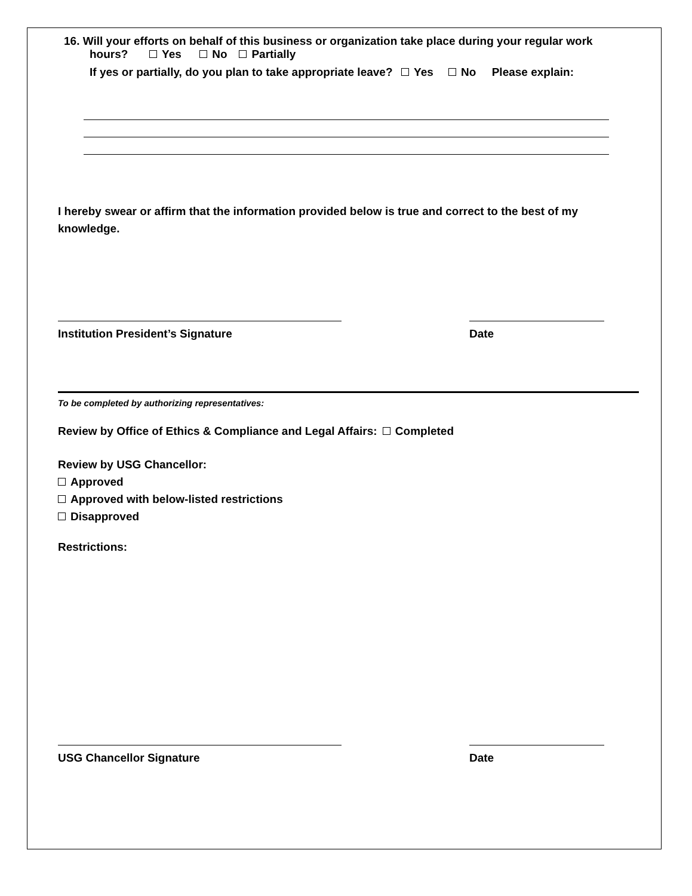16. Will your efforts on behalf of this business or organization take place during your regular work
hours? Yes No Partially
If yes or partially, do you plan to take appropriate leave? Yes No Please explain:
I hereby swear or affirm that the information provided below is true and correct to the best of my knowledge.
Institution President’s Signature Date
To be completed by authorizing representatives:
Review by Office of Ethics & Compliance and Legal Affairs: Completed
Review by USG Chancellor:
Approved
Approved with below-listed restrictions
Disapproved
Restrictions:
USG Chancellor Signature Date